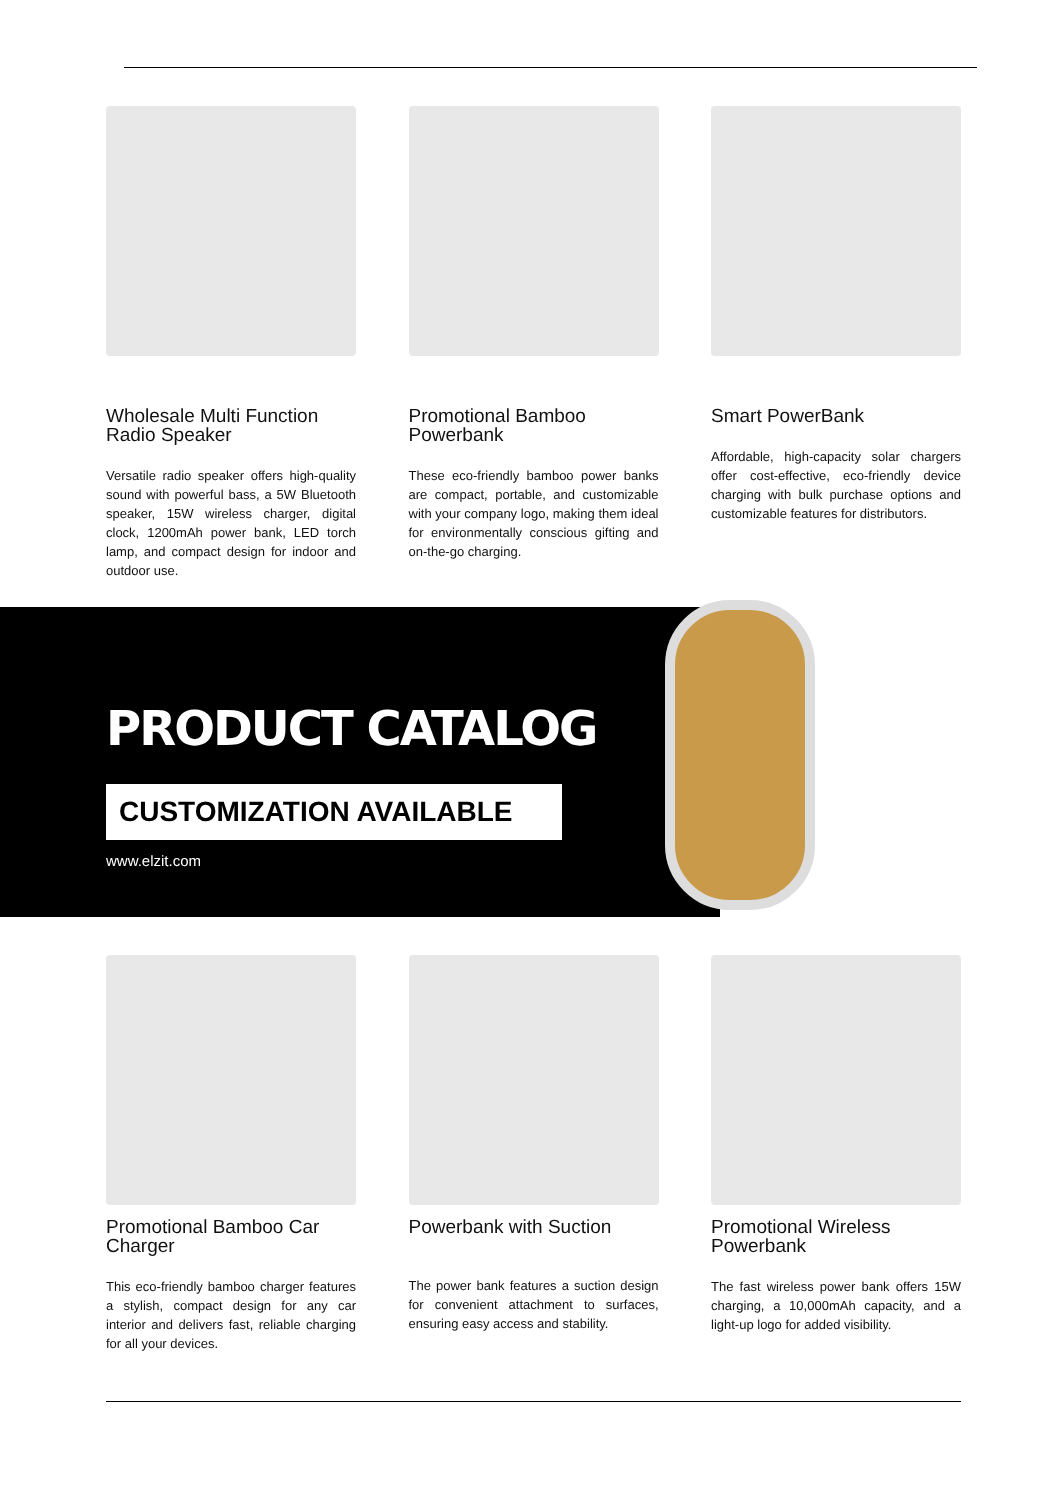Wholesale Multi Function Radio Speaker
Versatile radio speaker offers high-quality sound with powerful bass, a 5W Bluetooth speaker, 15W wireless charger, digital clock, 1200mAh power bank, LED torch lamp, and compact design for indoor and outdoor use.
Promotional Bamboo Powerbank
These eco-friendly bamboo power banks are compact, portable, and customizable with your company logo, making them ideal for environmentally conscious gifting and on-the-go charging.
Smart PowerBank
Affordable, high-capacity solar chargers offer cost-effective, eco-friendly device charging with bulk purchase options and customizable features for distributors.
PRODUCT CATALOG
CUSTOMIZATION AVAILABLE
www.elzit.com
Promotional Bamboo Car Charger
This eco-friendly bamboo charger features a stylish, compact design for any car interior and delivers fast, reliable charging for all your devices.
Powerbank with Suction
The power bank features a suction design for convenient attachment to surfaces, ensuring easy access and stability.
Promotional Wireless Powerbank
The fast wireless power bank offers 15W charging, a 10,000mAh capacity, and a light-up logo for added visibility.